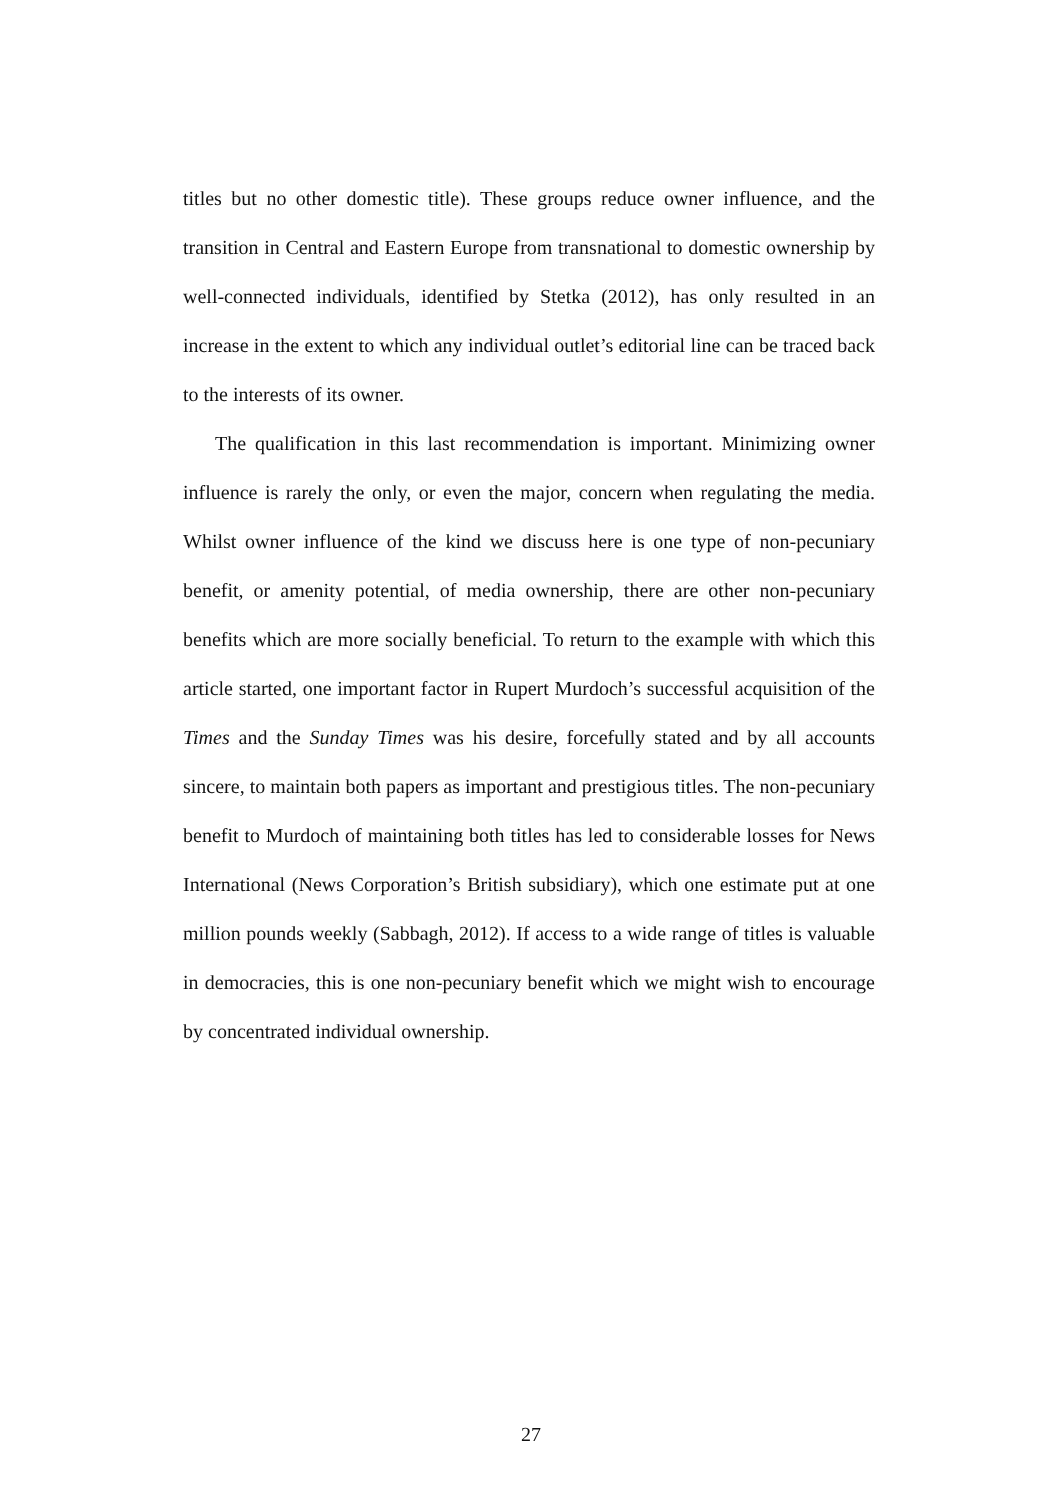titles but no other domestic title). These groups reduce owner influence, and the transition in Central and Eastern Europe from transnational to domestic ownership by well-connected individuals, identified by Stetka (2012), has only resulted in an increase in the extent to which any individual outlet’s editorial line can be traced back to the interests of its owner.
The qualification in this last recommendation is important. Minimizing owner influence is rarely the only, or even the major, concern when regulating the media. Whilst owner influence of the kind we discuss here is one type of non-pecuniary benefit, or amenity potential, of media ownership, there are other non-pecuniary benefits which are more socially beneficial. To return to the example with which this article started, one important factor in Rupert Murdoch’s successful acquisition of the Times and the Sunday Times was his desire, forcefully stated and by all accounts sincere, to maintain both papers as important and prestigious titles. The non-pecuniary benefit to Murdoch of maintaining both titles has led to considerable losses for News International (News Corporation’s British subsidiary), which one estimate put at one million pounds weekly (Sabbagh, 2012). If access to a wide range of titles is valuable in democracies, this is one non-pecuniary benefit which we might wish to encourage by concentrated individual ownership.
27